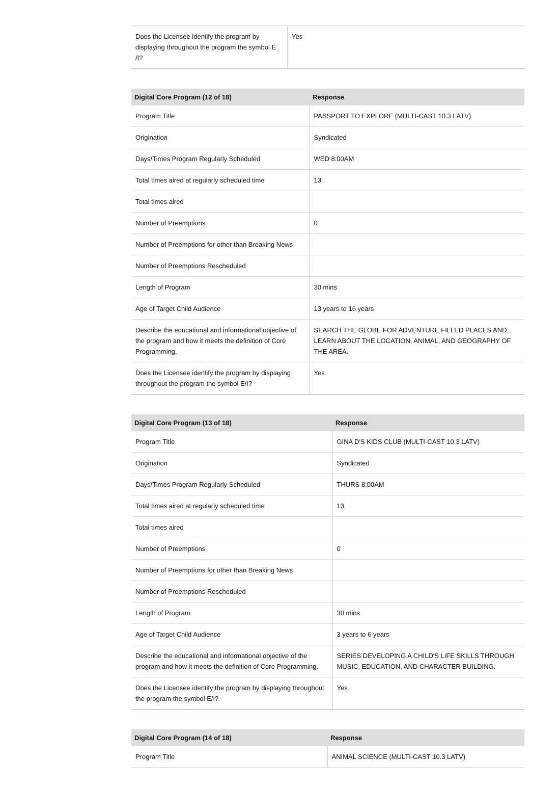| Does the Licensee identify the program by displaying throughout the program the symbol E /I? | Yes |
| Digital Core Program (12 of 18) | Response |
| --- | --- |
| Program Title | PASSPORT TO EXPLORE (MULTI-CAST 10.3 LATV) |
| Origination | Syndicated |
| Days/Times Program Regularly Scheduled | WED 8:00AM |
| Total times aired at regularly scheduled time | 13 |
| Total times aired | |
| Number of Preemptions | 0 |
| Number of Preemptions for other than Breaking News | |
| Number of Preemptions Rescheduled | |
| Length of Program | 30 mins |
| Age of Target Child Audience | 13 years to 16 years |
| Describe the educational and informational objective of the program and how it meets the definition of Core Programming. | SEARCH THE GLOBE FOR ADVENTURE FILLED PLACES AND LEARN ABOUT THE LOCATION, ANIMAL, AND GEOGRAPHY OF THE AREA. |
| Does the Licensee identify the program by displaying throughout the program the symbol E/I? | Yes |
| Digital Core Program (13 of 18) | Response |
| --- | --- |
| Program Title | GINA D'S KIDS CLUB (MULTI-CAST 10.3 LATV) |
| Origination | Syndicated |
| Days/Times Program Regularly Scheduled | THURS 8:00AM |
| Total times aired at regularly scheduled time | 13 |
| Total times aired | |
| Number of Preemptions | 0 |
| Number of Preemptions for other than Breaking News | |
| Number of Preemptions Rescheduled | |
| Length of Program | 30 mins |
| Age of Target Child Audience | 3 years to 6 years |
| Describe the educational and informational objective of the program and how it meets the definition of Core Programming. | SERIES DEVELOPING A CHILD'S LIFE SKILLS THROUGH MUSIC, EDUCATION, AND CHARACTER BUILDING. |
| Does the Licensee identify the program by displaying throughout the program the symbol E/I? | Yes |
| Digital Core Program (14 of 18) | Response |
| --- | --- |
| Program Title | ANIMAL SCIENCE (MULTI-CAST 10.3 LATV) |